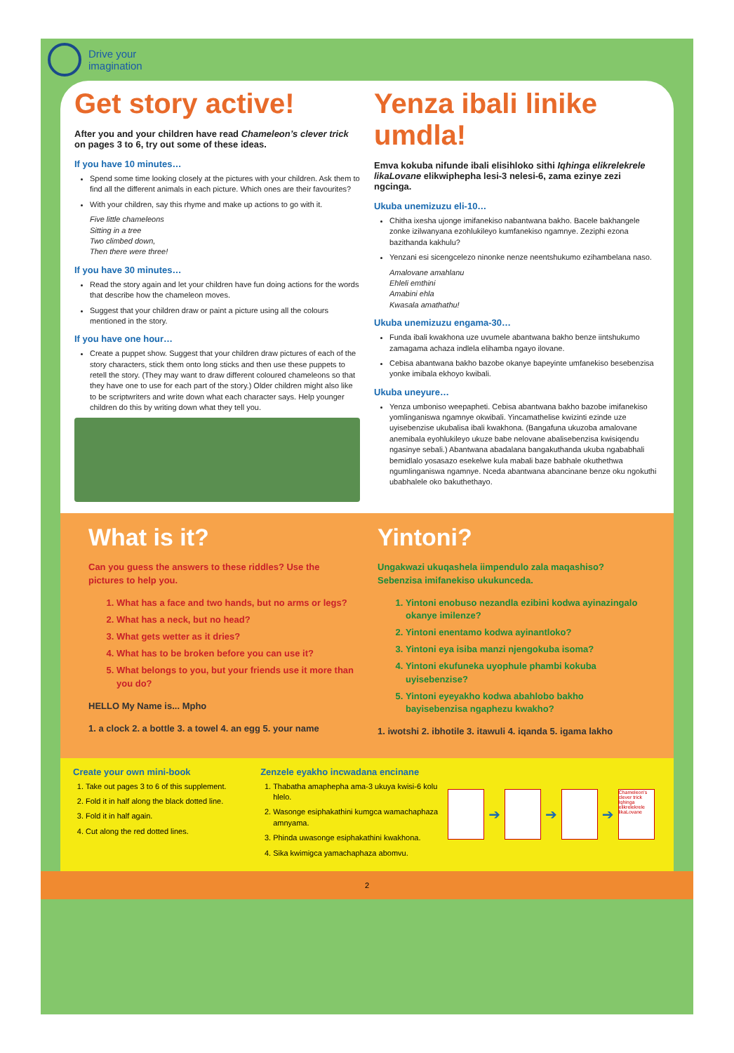Drive your
imagination
Get story active!
After you and your children have read Chameleon’s clever trick on pages 3 to 6, try out some of these ideas.
If you have 10 minutes…
Spend some time looking closely at the pictures with your children. Ask them to find all the different animals in each picture. Which ones are their favourites?
With your children, say this rhyme and make up actions to go with it.
Five little chameleons
Sitting in a tree
Two climbed down,
Then there were three!
If you have 30 minutes…
Read the story again and let your children have fun doing actions for the words that describe how the chameleon moves.
Suggest that your children draw or paint a picture using all the colours mentioned in the story.
If you have one hour…
Create a puppet show. Suggest that your children draw pictures of each of the story characters, stick them onto long sticks and then use these puppets to retell the story. (They may want to draw different coloured chameleons so that they have one to use for each part of the story.) Older children might also like to be scriptwriters and write down what each character says. Help younger children do this by writing down what they tell you.
Yenza ibali linike umdla!
Emva kokuba nifunde ibali elisihloko sithi Iqhinga elikrelekrele likaLovane elikwiphepha lesi-3 nelesi-6, zama ezinye zezi ngcinga.
Ukuba unemizuzu eli-10…
Chitha ixesha ujonge imifanekiso nabantwana bakho. Bacele bakhangele zonke izilwanyana ezohlukileyo kumfanekiso ngamnye. Zeziphi ezona bazithanda kakhulu?
Yenzani esi sicengcelezo ninonke nenze neentshukumo ezihambelana naso.
Amalovane amahlanu
Ehleli emthini
Amabini ehla
Kwasala amathathu!
Ukuba unemizuzu engama-30…
Funda ibali kwakhona uze uvumele abantwana bakho benze iintshukumo zamagama achaza indlela elihamba ngayo ilovane.
Cebisa abantwana bakho bazobe okanye bapeyinte umfanekiso besebenzisa yonke imibala ekhoyo kwibali.
Ukuba uneyure…
Yenza umboniso weepapheti. Cebisa abantwana bakho bazobe imifanekiso yomlinganiswa ngamnye okwibali. Yincamathelise kwizinti ezinde uze uyisebenzise ukubalisa ibali kwakhona. (Bangafuna ukuzoba amalovane anemibala eyohlukileyo ukuze babe nelovane abalisebenzisa kwisiqendu ngasinye sebali.) Abantwana abadalana bangakuthanda ukuba ngababhali bemidlalo yosasazo esekelwe kula mabali baze babhale okuthethwa ngumlinganiswa ngamnye. Nceda abantwana abancinane benze oku ngokuthi ubabhalele oko bakuthethayo.
What is it?
Can you guess the answers to these riddles? Use the pictures to help you.
1. What has a face and two hands, but no arms or legs?
2. What has a neck, but no head?
3. What gets wetter as it dries?
4. What has to be broken before you can use it?
5. What belongs to you, but your friends use it more than you do?
HELLO My Name is... Mpho
1. a clock 2. a bottle 3. a towel 4. an egg 5. your name
Yintoni?
Ungakwazi ukuqashela iimpendulo zala maqashiso? Sebenzisa imifanekiso ukukunceda.
1. Yintoni enobuso nezandla ezibini kodwa ayinazingalo okanye imilenze?
2. Yintoni enentamo kodwa ayinantloko?
3. Yintoni eya isiba manzi njengokuba isoma?
4. Yintoni ekufuneka uyophule phambi kokuba uyisebenzise?
5. Yintoni eyeyakho kodwa abahlobo bakho bayisebenzisa ngaphezu kwakho?
1. iwotshi 2. ibhotile 3. itawuli 4. iqanda 5. igama lakho
Create your own mini-book
1. Take out pages 3 to 6 of this supplement.
2. Fold it in half along the black dotted line.
3. Fold it in half again.
4. Cut along the red dotted lines.
Zenzele eyakho incwadana encinane
1. Thabatha amaphepha ama-3 ukuya kwisi-6 kolu hlelo.
2. Wasonge esiphakathini kumgca wamachaphaza amnyama.
3. Phinda uwasonge esiphakathini kwakhona.
4. Sika kwimigca yamachaphaza abomvu.
➔
➔
➔
Chameleon's clever trick Iqhinga elikrelekrele likaLovane
2